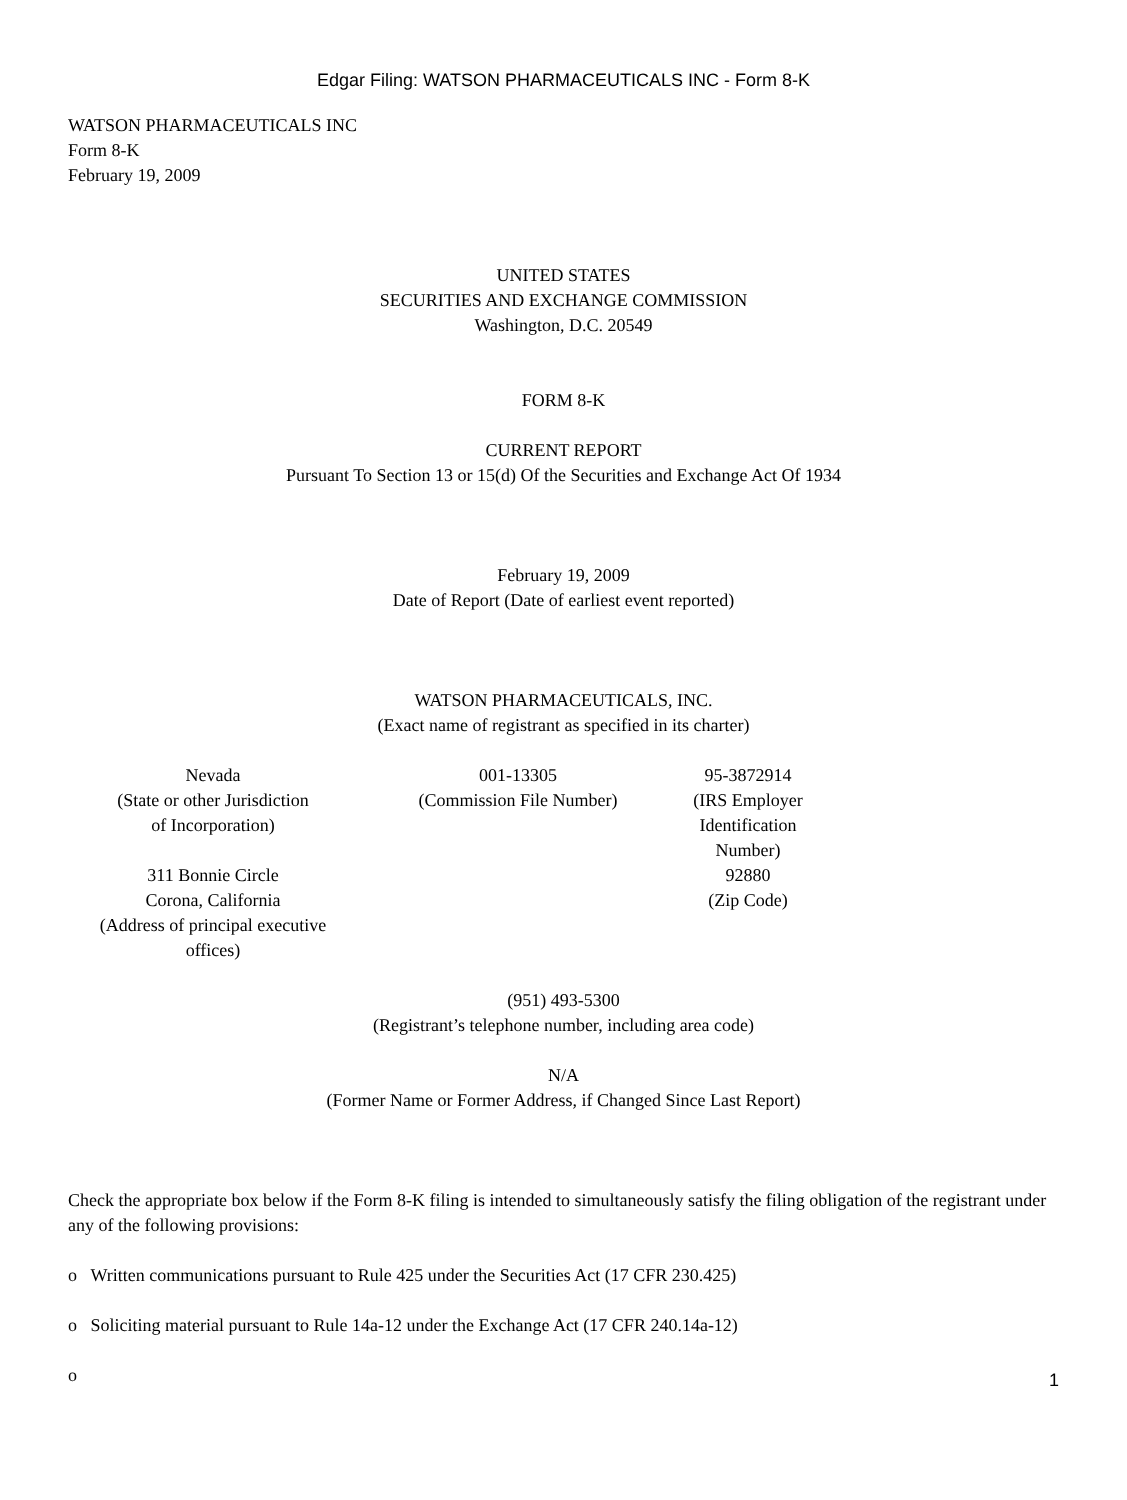Edgar Filing: WATSON PHARMACEUTICALS INC - Form 8-K
WATSON PHARMACEUTICALS INC
Form 8-K
February 19, 2009
UNITED STATES
SECURITIES AND EXCHANGE COMMISSION
Washington, D.C. 20549
FORM 8-K
CURRENT REPORT
Pursuant To Section 13 or 15(d) Of the Securities and Exchange Act Of 1934
February 19, 2009
Date of Report (Date of earliest event reported)
WATSON PHARMACEUTICALS, INC.
(Exact name of registrant as specified in its charter)
| Nevada (State or other Jurisdiction of Incorporation) | 001-13305 (Commission File Number) | 95-3872914 (IRS Employer Identification Number) |
| 311 Bonnie Circle Corona, California (Address of principal executive offices) | | 92880 (Zip Code) |
(951) 493-5300
(Registrant’s telephone number, including area code)
N/A
(Former Name or Former Address, if Changed Since Last Report)
Check the appropriate box below if the Form 8-K filing is intended to simultaneously satisfy the filing obligation of the registrant under any of the following provisions:
o Written communications pursuant to Rule 425 under the Securities Act (17 CFR 230.425)
o Soliciting material pursuant to Rule 14a-12 under the Exchange Act (17 CFR 240.14a-12)
o
1